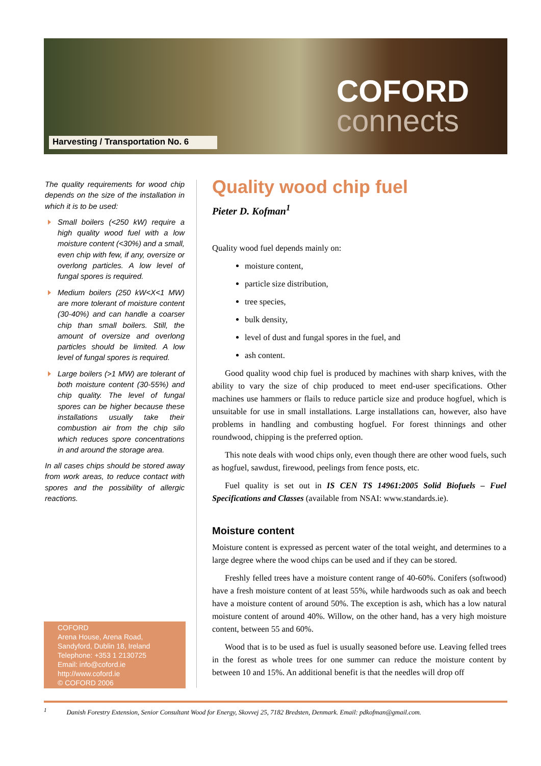COFORD
connects
Harvesting / Transportation No. 6
The quality requirements for wood chip depends on the size of the installation in which it is to be used:
Small boilers (<250 kW) require a high quality wood fuel with a low moisture content (<30%) and a small, even chip with few, if any, oversize or overlong particles. A low level of fungal spores is required.
Medium boilers (250 kW<X<1 MW) are more tolerant of moisture content (30-40%) and can handle a coarser chip than small boilers. Still, the amount of oversize and overlong particles should be limited. A low level of fungal spores is required.
Large boilers (>1 MW) are tolerant of both moisture content (30-55%) and chip quality. The level of fungal spores can be higher because these installations usually take their combustion air from the chip silo which reduces spore concentrations in and around the storage area.
In all cases chips should be stored away from work areas, to reduce contact with spores and the possibility of allergic reactions.
COFORD
Arena House, Arena Road,
Sandyford, Dublin 18, Ireland
Telephone: +353 1 2130725
Email: info@coford.ie
http://www.coford.ie
© COFORD 2006
Quality wood chip fuel
Pieter D. Kofman<sup>1</sup>
Quality wood fuel depends mainly on:
moisture content,
particle size distribution,
tree species,
bulk density,
level of dust and fungal spores in the fuel, and
ash content.
Good quality wood chip fuel is produced by machines with sharp knives, with the ability to vary the size of chip produced to meet end-user specifications. Other machines use hammers or flails to reduce particle size and produce hogfuel, which is unsuitable for use in small installations. Large installations can, however, also have problems in handling and combusting hogfuel. For forest thinnings and other roundwood, chipping is the preferred option.
This note deals with wood chips only, even though there are other wood fuels, such as hogfuel, sawdust, firewood, peelings from fence posts, etc.
Fuel quality is set out in IS CEN TS 14961:2005 Solid Biofuels – Fuel Specifications and Classes (available from NSAI: www.standards.ie).
Moisture content
Moisture content is expressed as percent water of the total weight, and determines to a large degree where the wood chips can be used and if they can be stored.
Freshly felled trees have a moisture content range of 40-60%. Conifers (softwood) have a fresh moisture content of at least 55%, while hardwoods such as oak and beech have a moisture content of around 50%. The exception is ash, which has a low natural moisture content of around 40%. Willow, on the other hand, has a very high moisture content, between 55 and 60%.
Wood that is to be used as fuel is usually seasoned before use. Leaving felled trees in the forest as whole trees for one summer can reduce the moisture content by between 10 and 15%. An additional benefit is that the needles will drop off
<sup>1</sup> Danish Forestry Extension, Senior Consultant Wood for Energy, Skovvej 25, 7182 Bredsten, Denmark. Email: pdkofman@gmail.com.